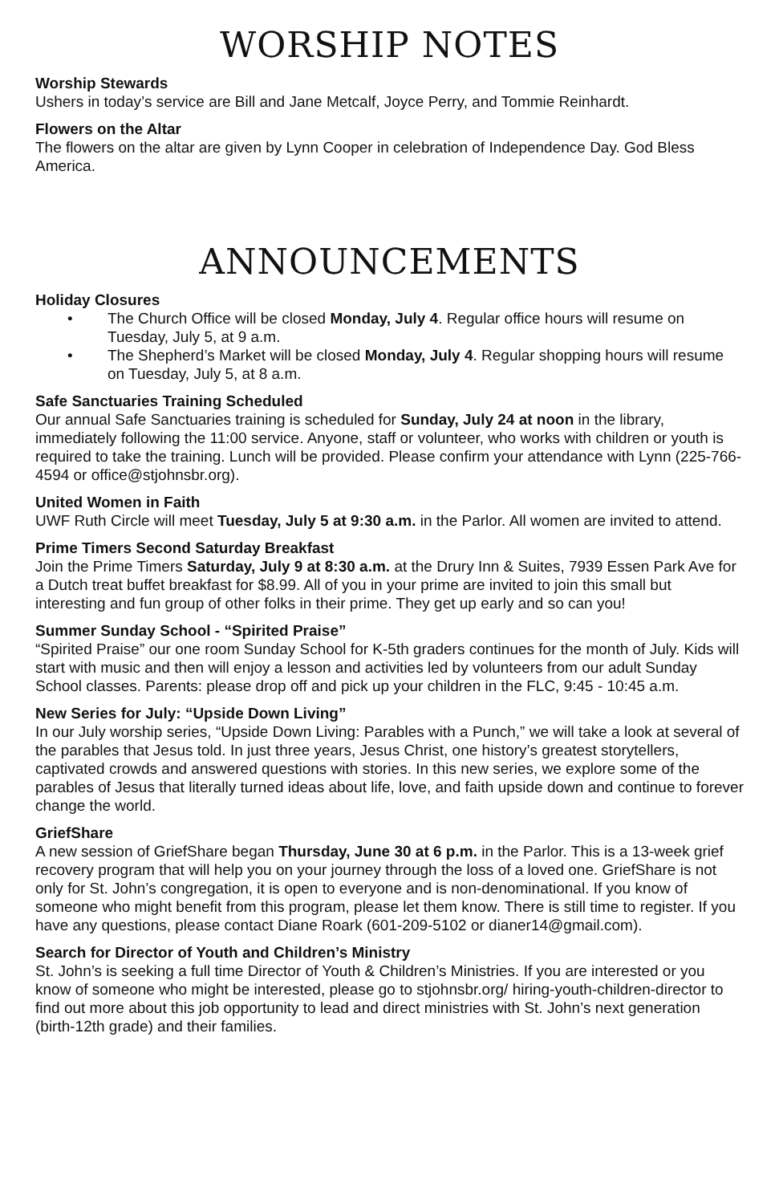WORSHIP NOTES
Worship Stewards
Ushers in today’s service are Bill and Jane Metcalf, Joyce Perry, and Tommie Reinhardt.
Flowers on the Altar
The flowers on the altar are given by Lynn Cooper in celebration of Independence Day. God Bless America.
ANNOUNCEMENTS
Holiday Closures
• The Church Office will be closed Monday, July 4. Regular office hours will resume on Tuesday, July 5, at 9 a.m.
• The Shepherd’s Market will be closed Monday, July 4. Regular shopping hours will resume on Tuesday, July 5, at 8 a.m.
Safe Sanctuaries Training Scheduled
Our annual Safe Sanctuaries training is scheduled for Sunday, July 24 at noon in the library, immediately following the 11:00 service. Anyone, staff or volunteer, who works with children or youth is required to take the training. Lunch will be provided. Please confirm your attendance with Lynn (225-766-4594 or office@stjohnsbr.org).
United Women in Faith
UWF Ruth Circle will meet Tuesday, July 5 at 9:30 a.m. in the Parlor. All women are invited to attend.
Prime Timers Second Saturday Breakfast
Join the Prime Timers Saturday, July 9 at 8:30 a.m. at the Drury Inn & Suites, 7939 Essen Park Ave for a Dutch treat buffet breakfast for $8.99. All of you in your prime are invited to join this small but interesting and fun group of other folks in their prime. They get up early and so can you!
Summer Sunday School - “Spirited Praise”
“Spirited Praise” our one room Sunday School for K-5th graders continues for the month of July. Kids will start with music and then will enjoy a lesson and activities led by volunteers from our adult Sunday School classes. Parents: please drop off and pick up your children in the FLC, 9:45 - 10:45 a.m.
New Series for July: “Upside Down Living”
In our July worship series, “Upside Down Living: Parables with a Punch,” we will take a look at several of the parables that Jesus told. In just three years, Jesus Christ, one history’s greatest storytellers, captivated crowds and answered questions with stories. In this new series, we explore some of the parables of Jesus that literally turned ideas about life, love, and faith upside down and continue to forever change the world.
GriefShare
A new session of GriefShare began Thursday, June 30 at 6 p.m. in the Parlor. This is a 13-week grief recovery program that will help you on your journey through the loss of a loved one. GriefShare is not only for St. John’s congregation, it is open to everyone and is non-denominational. If you know of someone who might benefit from this program, please let them know. There is still time to register. If you have any questions, please contact Diane Roark (601-209-5102 or dianer14@gmail.com).
Search for Director of Youth and Children’s Ministry
St. John’s is seeking a full time Director of Youth & Children’s Ministries. If you are interested or you know of someone who might be interested, please go to stjohnsbr.org/ hiring-youth-children-director to find out more about this job opportunity to lead and direct ministries with St. John’s next generation (birth-12th grade) and their families.